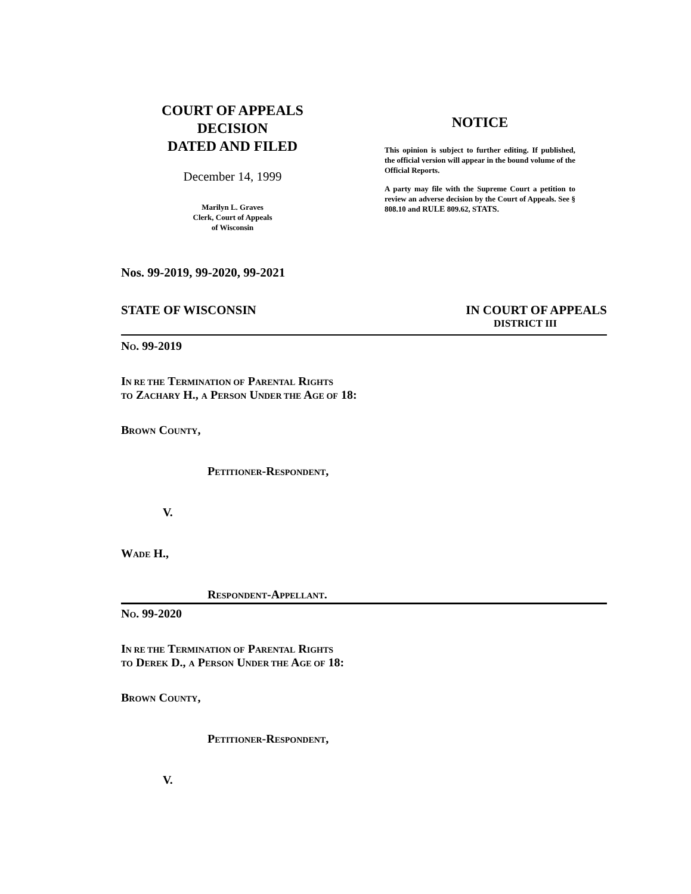COURT OF APPEALS
DECISION
DATED AND FILED
December 14, 1999
Marilyn L. Graves
Clerk, Court of Appeals
of Wisconsin
NOTICE
This opinion is subject to further editing. If published, the official version will appear in the bound volume of the Official Reports.
A party may file with the Supreme Court a petition to review an adverse decision by the Court of Appeals. See § 808.10 and RULE 809.62, STATS.
Nos. 99-2019, 99-2020, 99-2021
STATE OF WISCONSIN IN COURT OF APPEALS
DISTRICT III
NO. 99-2019
IN RE THE TERMINATION OF PARENTAL RIGHTS
TO ZACHARY H., A PERSON UNDER THE AGE OF 18:
BROWN COUNTY,
PETITIONER-RESPONDENT,
V.
WADE H.,
RESPONDENT-APPELLANT.
NO. 99-2020
IN RE THE TERMINATION OF PARENTAL RIGHTS
TO DEREK D., A PERSON UNDER THE AGE OF 18:
BROWN COUNTY,
PETITIONER-RESPONDENT,
V.